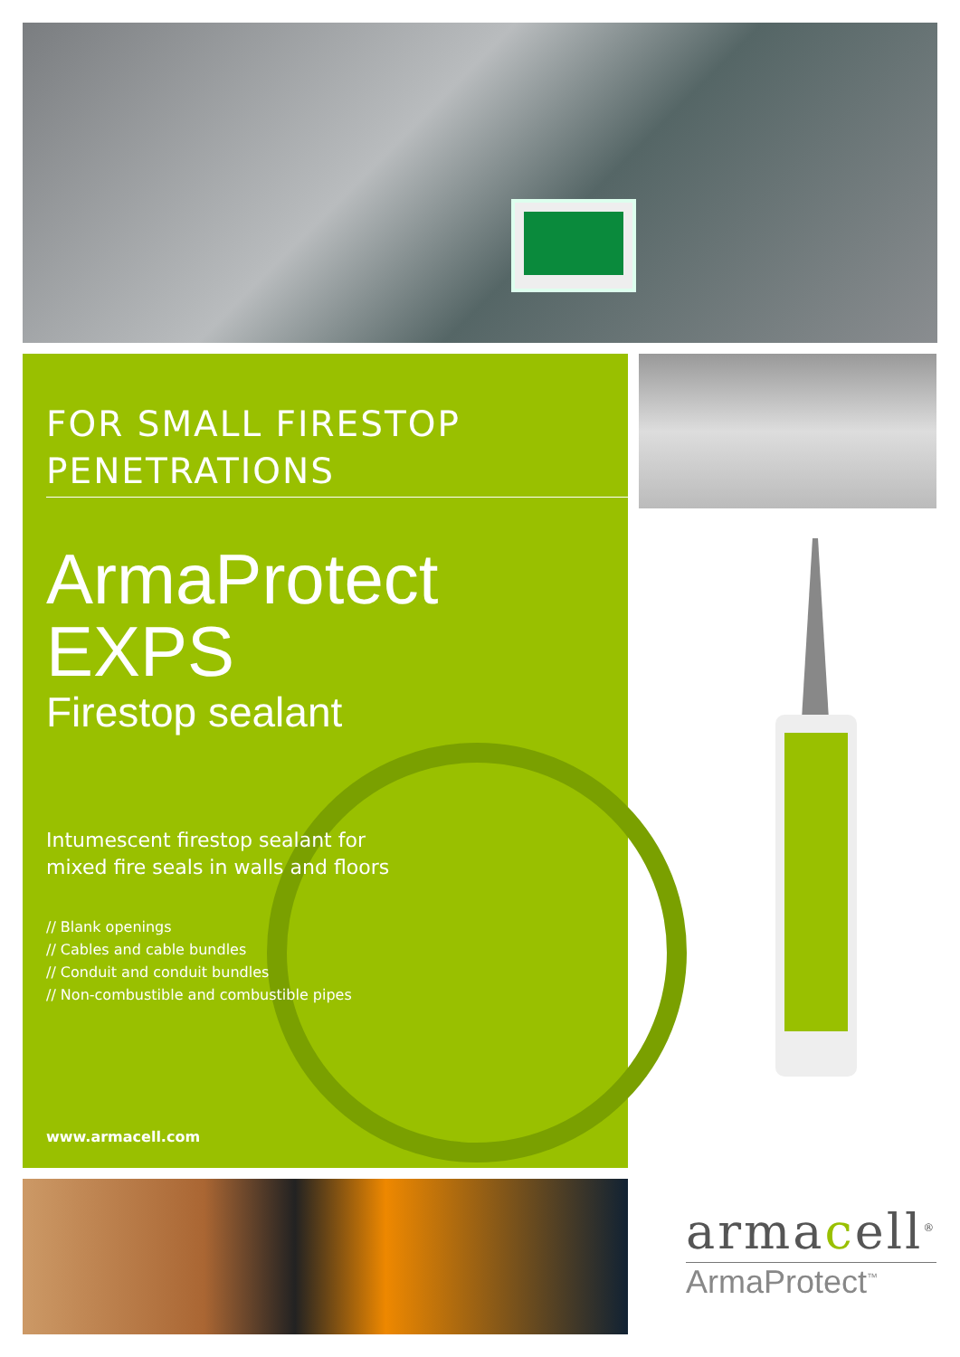FOR SMALL FIRESTOP
PENETRATIONS
ArmaProtect EXPS
Firestop sealant
Intumescent firestop sealant for
mixed fire seals in walls and floors
// Blank openings
// Cables and cable bundles
// Conduit and conduit bundles
// Non-combustible and combustible pipes
www.armacell.com
armacell<sup>®</sup>
ArmaProtect<sup>™</sup>